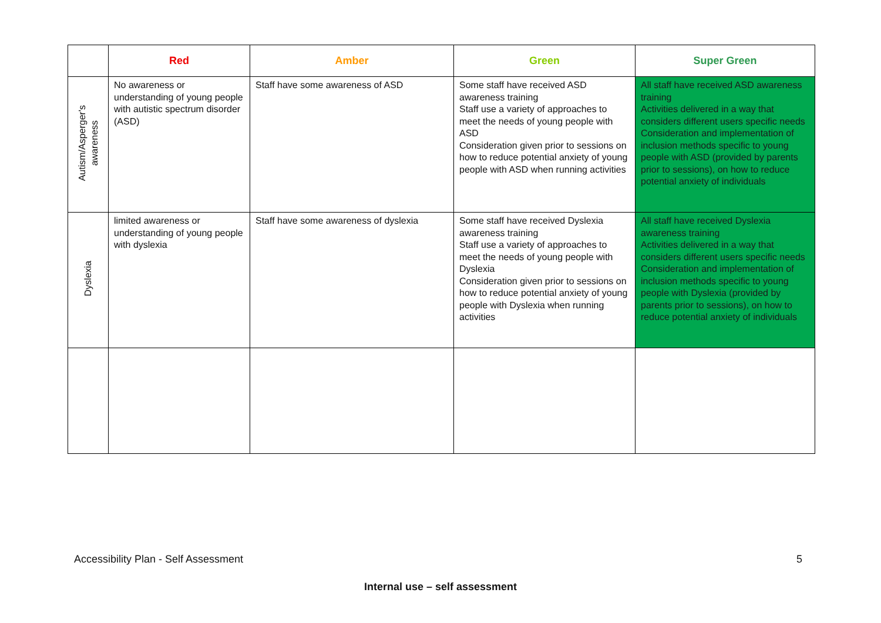| | Red | Amber | Green | Super Green |
| --- | --- | --- | --- | --- |
| Autism/Asperger's awareness | No awareness or understanding of young people with autistic spectrum disorder (ASD) | Staff have some awareness of ASD | Some staff have received ASD awareness training Staff use a variety of approaches to meet the needs of young people with ASD Consideration given prior to sessions on how to reduce potential anxiety of young people with ASD when running activities | All staff have received ASD awareness training Activities delivered in a way that considers different users specific needs Consideration and implementation of inclusion methods specific to young people with ASD (provided by parents prior to sessions), on how to reduce potential anxiety of individuals |
| Dyslexia | limited awareness or understanding of young people with dyslexia | Staff have some awareness of dyslexia | Some staff have received Dyslexia awareness training Staff use a variety of approaches to meet the needs of young people with Dyslexia Consideration given prior to sessions on how to reduce potential anxiety of young people with Dyslexia when running activities | All staff have received Dyslexia awareness training Activities delivered in a way that considers different users specific needs Consideration and implementation of inclusion methods specific to young people with Dyslexia (provided by parents prior to sessions), on how to reduce potential anxiety of individuals |
Accessibility Plan - Self Assessment 5
Internal use – self assessment